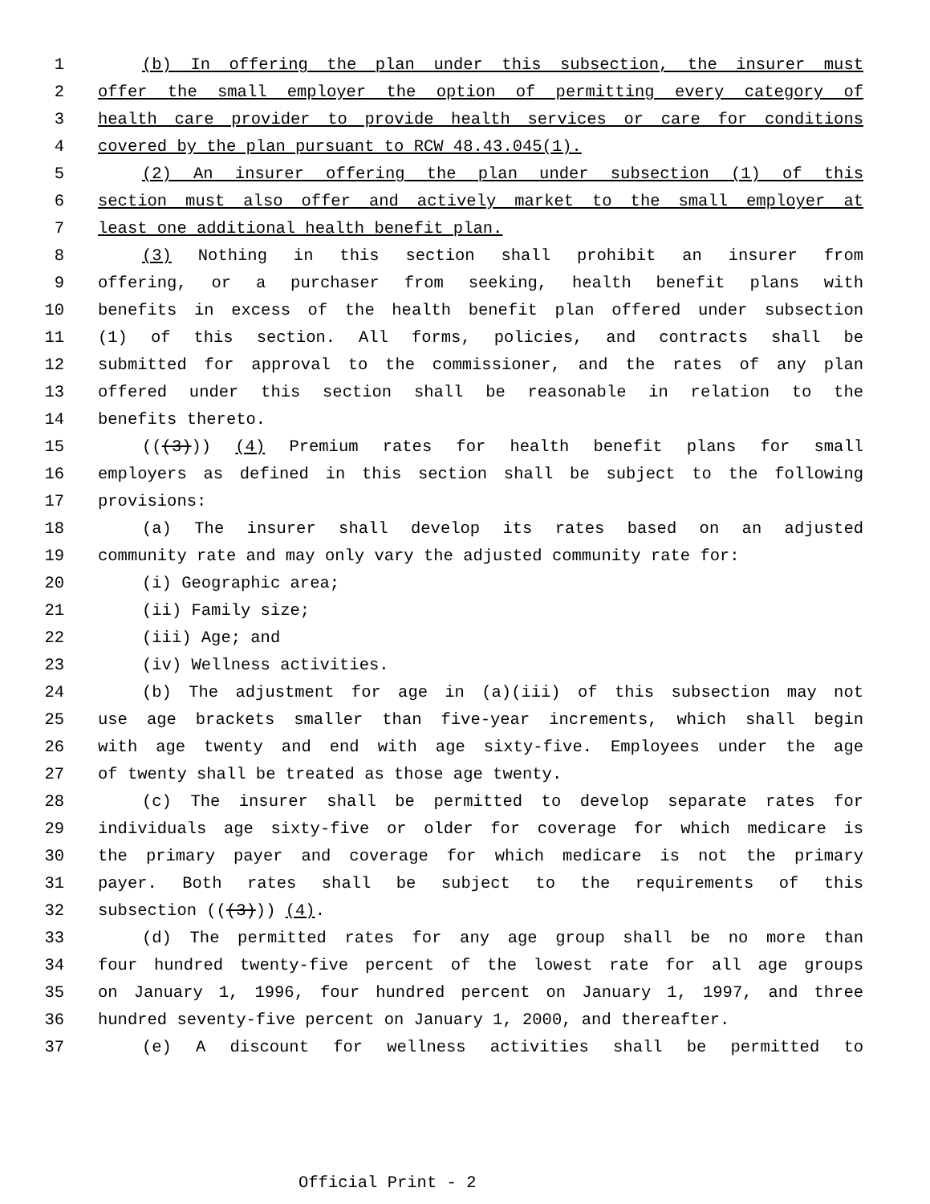1 (b) In offering the plan under this subsection, the insurer must
2 offer the small employer the option of permitting every category of
3 health care provider to provide health services or care for conditions
4 covered by the plan pursuant to RCW 48.43.045(1).
5 (2) An insurer offering the plan under subsection (1) of this
6 section must also offer and actively market to the small employer at
7 least one additional health benefit plan.
8 (3) Nothing in this section shall prohibit an insurer from
9 offering, or a purchaser from seeking, health benefit plans with
10 benefits in excess of the health benefit plan offered under subsection
11 (1) of this section. All forms, policies, and contracts shall be
12 submitted for approval to the commissioner, and the rates of any plan
13 offered under this section shall be reasonable in relation to the
14 benefits thereto.
15 (((3))) (4) Premium rates for health benefit plans for small
16 employers as defined in this section shall be subject to the following
17 provisions:
18 (a) The insurer shall develop its rates based on an adjusted
19 community rate and may only vary the adjusted community rate for:
20 (i) Geographic area;
21 (ii) Family size;
22 (iii) Age; and
23 (iv) Wellness activities.
24 (b) The adjustment for age in (a)(iii) of this subsection may not
25 use age brackets smaller than five-year increments, which shall begin
26 with age twenty and end with age sixty-five. Employees under the age
27 of twenty shall be treated as those age twenty.
28 (c) The insurer shall be permitted to develop separate rates for
29 individuals age sixty-five or older for coverage for which medicare is
30 the primary payer and coverage for which medicare is not the primary
31 payer. Both rates shall be subject to the requirements of this
32 subsection (((3))) (4).
33 (d) The permitted rates for any age group shall be no more than
34 four hundred twenty-five percent of the lowest rate for all age groups
35 on January 1, 1996, four hundred percent on January 1, 1997, and three
36 hundred seventy-five percent on January 1, 2000, and thereafter.
37 (e) A discount for wellness activities shall be permitted to
Official Print - 2